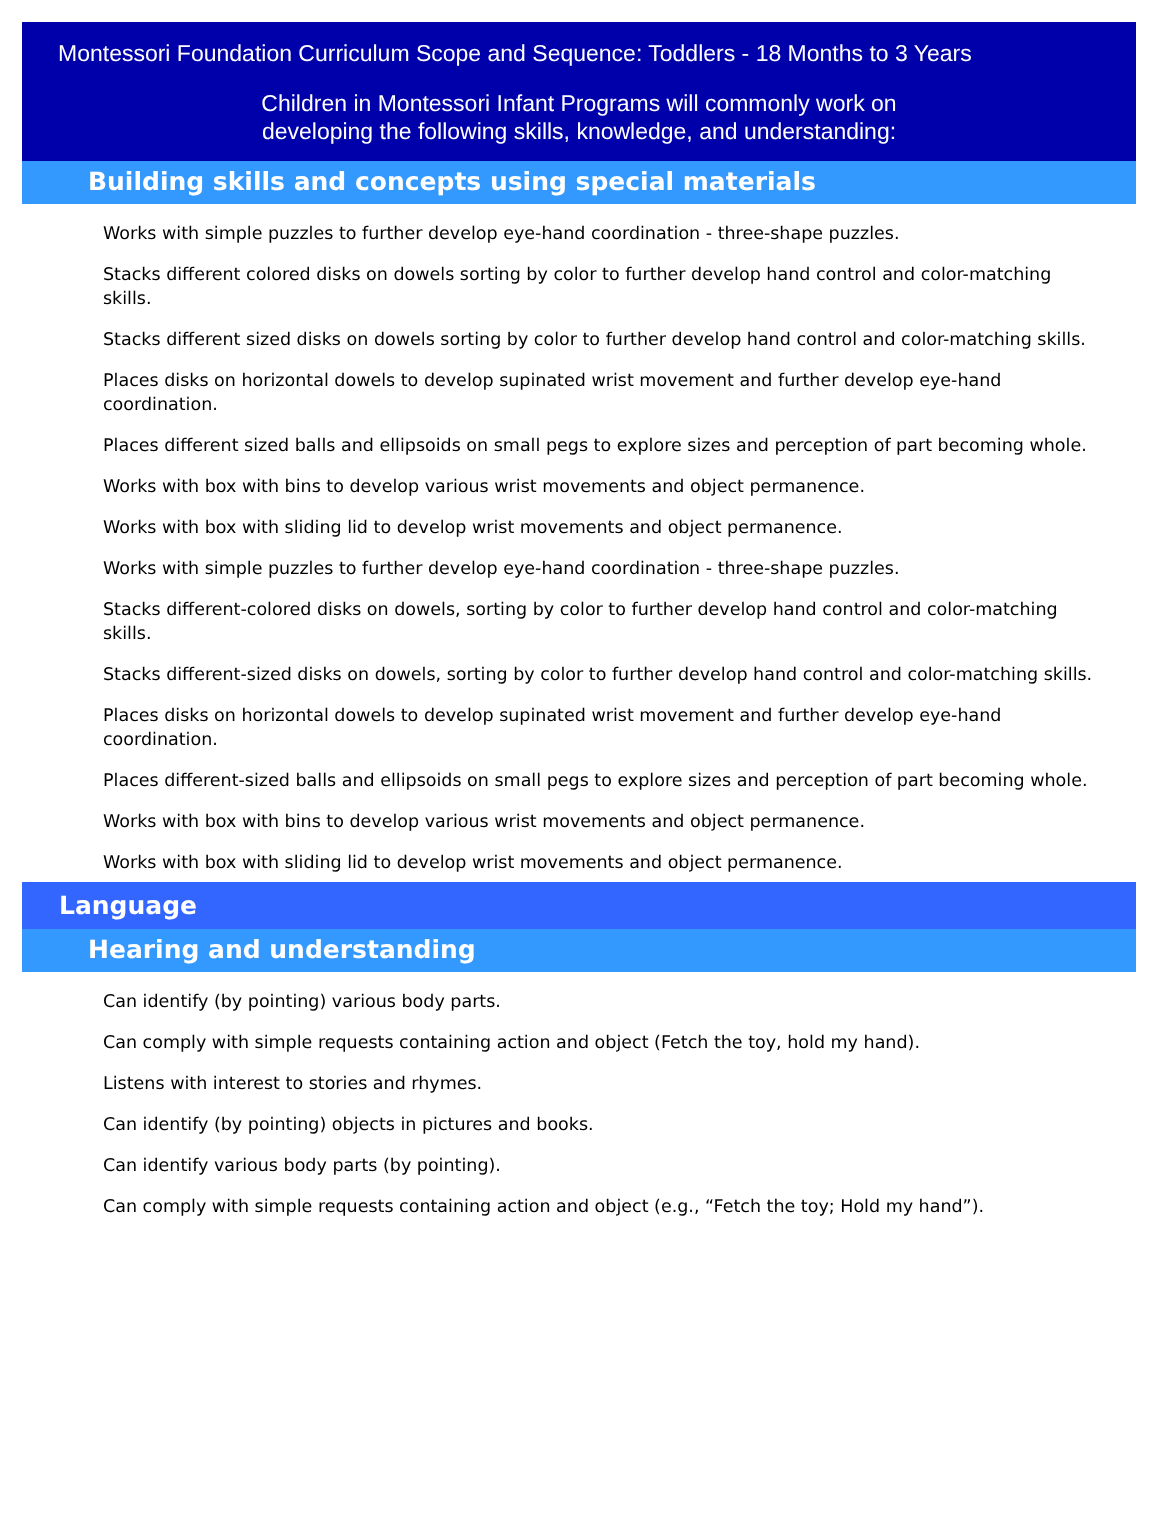Montessori Foundation Curriculum Scope and Sequence: Toddlers - 18 Months to 3 Years
Children in Montessori Infant Programs will commonly work on
developing the following skills, knowledge, and understanding:
Building skills and concepts using special materials
Works with simple puzzles to further develop eye-hand coordination - three-shape puzzles.
Stacks different colored disks on dowels sorting by color to further develop hand control and color-matching skills.
Stacks different sized disks on dowels sorting by color to further develop hand control and color-matching skills.
Places disks on horizontal dowels to develop supinated wrist movement and further develop eye-hand coordination.
Places different sized balls and ellipsoids on small pegs to explore sizes and perception of part becoming whole.
Works with box with bins to develop various wrist movements and object permanence.
Works with box with sliding lid to develop wrist movements and object permanence.
Works with simple puzzles to further develop eye-hand coordination - three-shape puzzles.
Stacks different-colored disks on dowels, sorting by color to further develop hand control and color-matching skills.
Stacks different-sized disks on dowels, sorting by color to further develop hand control and color-matching skills.
Places disks on horizontal dowels to develop supinated wrist movement and further develop eye-hand coordination.
Places different-sized balls and ellipsoids on small pegs to explore sizes and perception of part becoming whole.
Works with box with bins to develop various wrist movements and object permanence.
Works with box with sliding lid to develop wrist movements and object permanence.
Language
Hearing and understanding
Can identify (by pointing) various body parts.
Can comply with simple requests containing action and object (Fetch the toy, hold my hand).
Listens with interest to stories and rhymes.
Can identify (by pointing) objects in pictures and books.
Can identify various body parts (by pointing).
Can comply with simple requests containing action and object (e.g., “Fetch the toy; Hold my hand”).